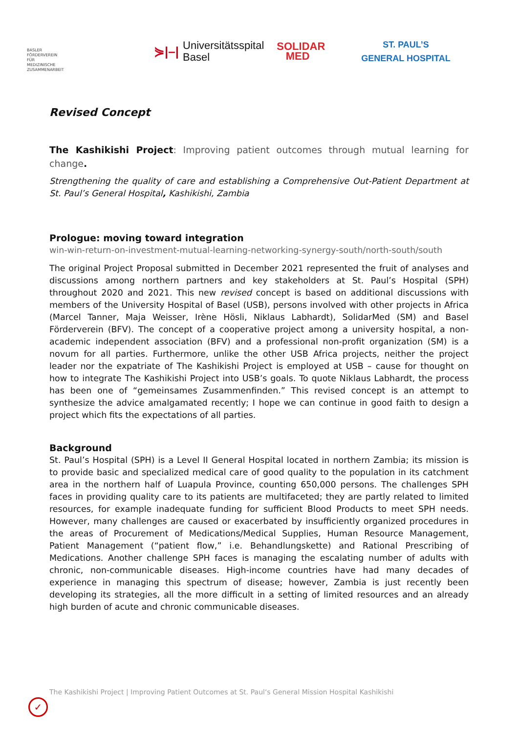BASLER
FÖRDERVEREIN
FÜR
MEDIZINISCHE
ZUSAMMENARBEIT
⋟|–| Universitätsspital
Basel
SOLIDAR
MED
ST. PAUL’S
GENERAL HOSPITAL
Revised Concept
The Kashikishi Project: Improving patient outcomes through mutual learning for change.
Strengthening the quality of care and establishing a Comprehensive Out-Patient Department at St. Paul’s General Hospital, Kashikishi, Zambia
Prologue: moving toward integration
win-win-return-on-investment-mutual-learning-networking-synergy-south/north-south/south
The original Project Proposal submitted in December 2021 represented the fruit of analyses and discussions among northern partners and key stakeholders at St. Paul’s Hospital (SPH) throughout 2020 and 2021. This new revised concept is based on additional discussions with members of the University Hospital of Basel (USB), persons involved with other projects in Africa (Marcel Tanner, Maja Weisser, Irène Hösli, Niklaus Labhardt), SolidarMed (SM) and Basel Förderverein (BFV). The concept of a cooperative project among a university hospital, a non-academic independent association (BFV) and a professional non-profit organization (SM) is a novum for all parties. Furthermore, unlike the other USB Africa projects, neither the project leader nor the expatriate of The Kashikishi Project is employed at USB – cause for thought on how to integrate The Kashikishi Project into USB’s goals. To quote Niklaus Labhardt, the process has been one of “gemeinsames Zusammenfinden.” This revised concept is an attempt to synthesize the advice amalgamated recently; I hope we can continue in good faith to design a project which fits the expectations of all parties.
Background
St. Paul’s Hospital (SPH) is a Level II General Hospital located in northern Zambia; its mission is to provide basic and specialized medical care of good quality to the population in its catchment area in the northern half of Luapula Province, counting 650,000 persons. The challenges SPH faces in providing quality care to its patients are multifaceted; they are partly related to limited resources, for example inadequate funding for sufficient Blood Products to meet SPH needs. However, many challenges are caused or exacerbated by insufficiently organized procedures in the areas of Procurement of Medications/Medical Supplies, Human Resource Management, Patient Management (“patient flow,” i.e. Behandlungskette) and Rational Prescribing of Medications. Another challenge SPH faces is managing the escalating number of adults with chronic, non-communicable diseases. High-income countries have had many decades of experience in managing this spectrum of disease; however, Zambia is just recently been developing its strategies, all the more difficult in a setting of limited resources and an already high burden of acute and chronic communicable diseases.
The Kashikishi Project | Improving Patient Outcomes at St. Paul‘s General Mission Hospital Kashikishi
✓